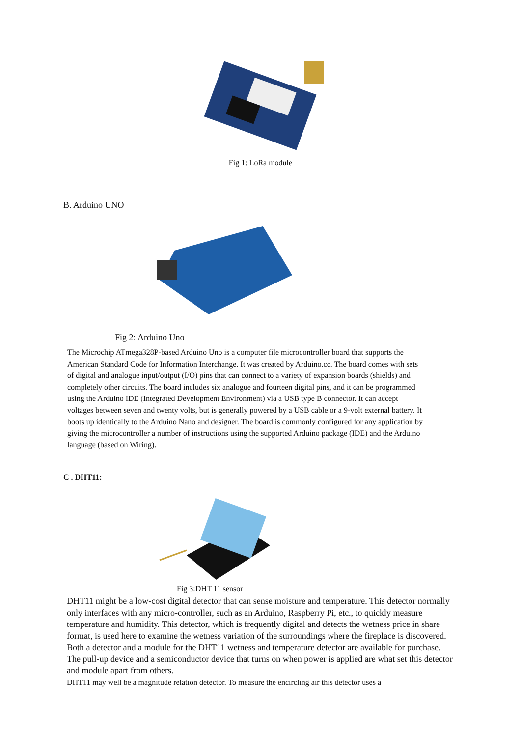Fig 1: LoRa module
B. Arduino UNO
Fig 2: Arduino Uno
The Microchip ATmega328P-based Arduino Uno is a computer file microcontroller board that supports the American Standard Code for Information Interchange. It was created by Arduino.cc. The board comes with sets of digital and analogue input/output (I/O) pins that can connect to a variety of expansion boards (shields) and completely other circuits. The board includes six analogue and fourteen digital pins, and it can be programmed using the Arduino IDE (Integrated Development Environment) via a USB type B connector. It can accept voltages between seven and twenty volts, but is generally powered by a USB cable or a 9-volt external battery. It boots up identically to the Arduino Nano and designer. The board is commonly configured for any application by giving the microcontroller a number of instructions using the supported Arduino package (IDE) and the Arduino language (based on Wiring).
C . DHT11:
Fig 3:DHT 11 sensor
DHT11 might be a low-cost digital detector that can sense moisture and temperature. This detector normally only interfaces with any micro-controller, such as an Arduino, Raspberry Pi, etc., to quickly measure temperature and humidity. This detector, which is frequently digital and detects the wetness price in share format, is used here to examine the wetness variation of the surroundings where the fireplace is discovered. Both a detector and a module for the DHT11 wetness and temperature detector are available for purchase. The pull-up device and a semiconductor device that turns on when power is applied are what set this detector and module apart from others.
DHT11 may well be a magnitude relation detector. To measure the encircling air this detector uses a